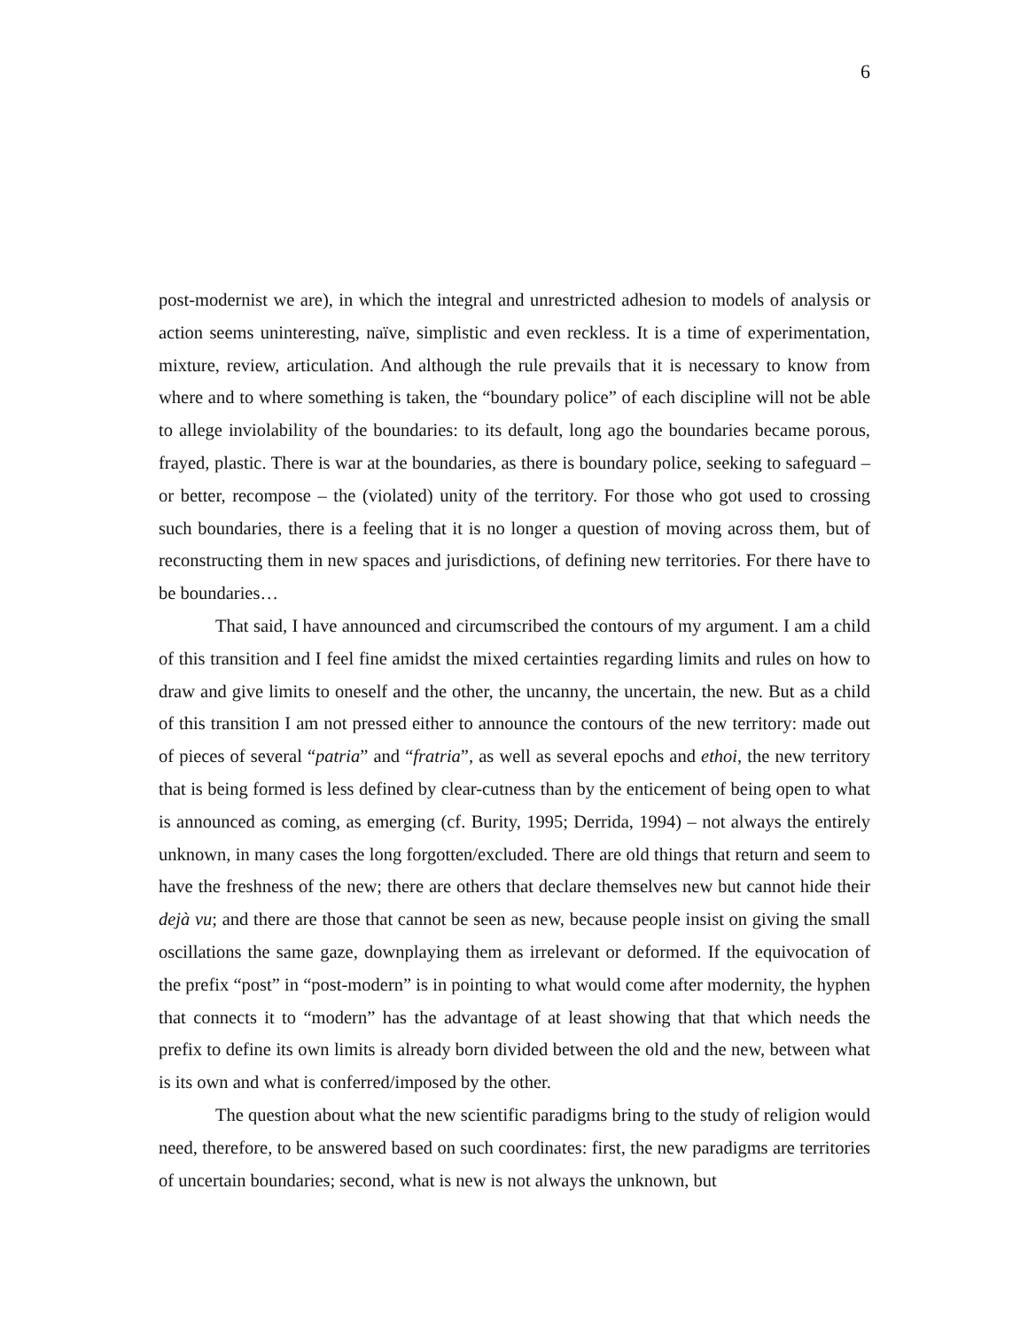6
post-modernist we are), in which the integral and unrestricted adhesion to models of analysis or action seems uninteresting, naïve, simplistic and even reckless. It is a time of experimentation, mixture, review, articulation. And although the rule prevails that it is necessary to know from where and to where something is taken, the “boundary police” of each discipline will not be able to allege inviolability of the boundaries: to its default, long ago the boundaries became porous, frayed, plastic. There is war at the boundaries, as there is boundary police, seeking to safeguard – or better, recompose – the (violated) unity of the territory. For those who got used to crossing such boundaries, there is a feeling that it is no longer a question of moving across them, but of reconstructing them in new spaces and jurisdictions, of defining new territories. For there have to be boundaries…
That said, I have announced and circumscribed the contours of my argument. I am a child of this transition and I feel fine amidst the mixed certainties regarding limits and rules on how to draw and give limits to oneself and the other, the uncanny, the uncertain, the new. But as a child of this transition I am not pressed either to announce the contours of the new territory: made out of pieces of several “patria” and “fratria”, as well as several epochs and ethoi, the new territory that is being formed is less defined by clear-cutness than by the enticement of being open to what is announced as coming, as emerging (cf. Burity, 1995; Derrida, 1994) – not always the entirely unknown, in many cases the long forgotten/excluded. There are old things that return and seem to have the freshness of the new; there are others that declare themselves new but cannot hide their dejà vu; and there are those that cannot be seen as new, because people insist on giving the small oscillations the same gaze, downplaying them as irrelevant or deformed. If the equivocation of the prefix “post” in “post-modern” is in pointing to what would come after modernity, the hyphen that connects it to “modern” has the advantage of at least showing that that which needs the prefix to define its own limits is already born divided between the old and the new, between what is its own and what is conferred/imposed by the other.
The question about what the new scientific paradigms bring to the study of religion would need, therefore, to be answered based on such coordinates: first, the new paradigms are territories of uncertain boundaries; second, what is new is not always the unknown, but